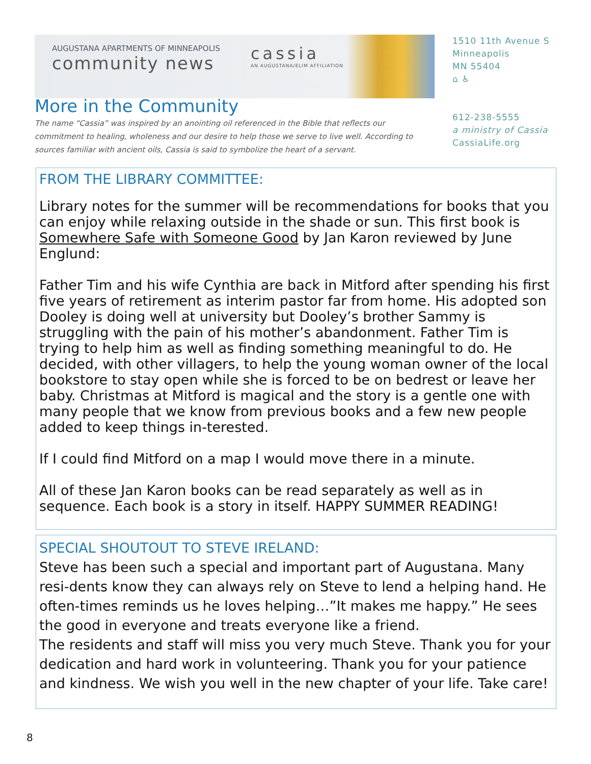AUGUSTANA APARTMENTS OF MINNEAPOLIS
community news
cassia
AN AUGUSTANA/ELIM AFFILIATION
More in the Community
The name “Cassia” was inspired by an anointing oil referenced in the Bible that reflects our commitment to healing, wholeness and our desire to help those we serve to live well. According to sources familiar with ancient oils, Cassia is said to symbolize the heart of a servant.
1510 11th Avenue S
Minneapolis
MN 55404
⌂ ♿
612-238-5555
a ministry of Cassia
CassiaLife.org
FROM THE LIBRARY COMMITTEE:
Library notes for the summer will be recommendations for books that you can enjoy while relaxing outside in the shade or sun. This first book is Somewhere Safe with Someone Good by Jan Karon reviewed by June Englund:
Father Tim and his wife Cynthia are back in Mitford after spending his first five years of retirement as interim pastor far from home. His adopted son Dooley is doing well at university but Dooley’s brother Sammy is struggling with the pain of his mother’s abandonment. Father Tim is trying to help him as well as finding something meaningful to do. He decided, with other villagers, to help the young woman owner of the local bookstore to stay open while she is forced to be on bedrest or leave her baby. Christmas at Mitford is magical and the story is a gentle one with many people that we know from previous books and a few new people added to keep things in-terested.
If I could find Mitford on a map I would move there in a minute.
All of these Jan Karon books can be read separately as well as in sequence. Each book is a story in itself. HAPPY SUMMER READING!
SPECIAL SHOUTOUT TO STEVE IRELAND:
Steve has been such a special and important part of Augustana. Many resi-dents know they can always rely on Steve to lend a helping hand. He often-times reminds us he loves helping…”It makes me happy.” He sees the good in everyone and treats everyone like a friend.
The residents and staff will miss you very much Steve. Thank you for your dedication and hard work in volunteering. Thank you for your patience and kindness. We wish you well in the new chapter of your life. Take care!
8